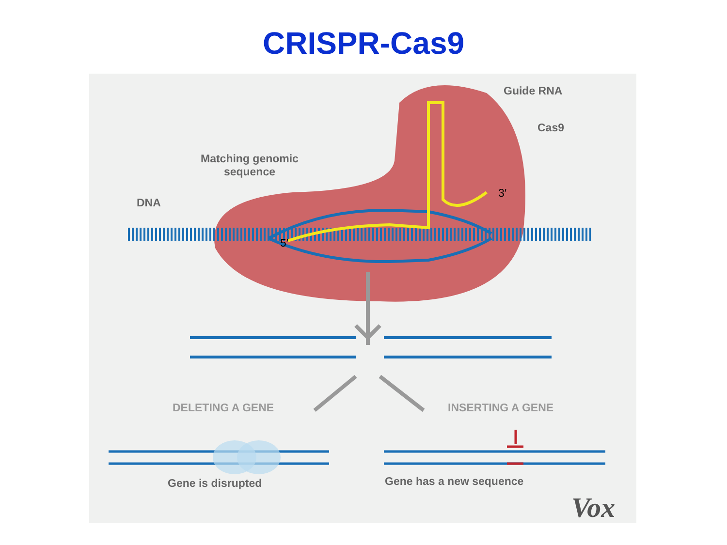CRISPR-Cas9
Guide RNA
Cas9
Matching genomic
sequence
DNA
3′
5′
DELETING A GENE INSERTING A GENE
Gene is disrupted Gene has a new sequence
Vox